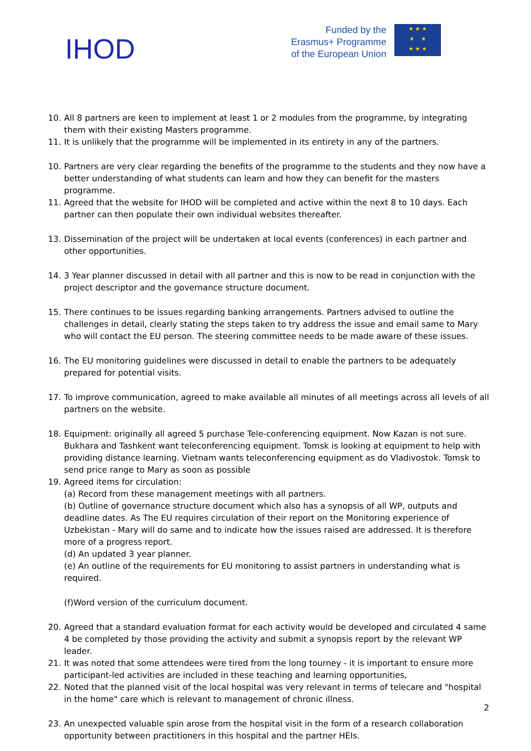IHOD
Funded by the
Erasmus+ Programme
of the European Union
★ ★ ★
★ ★
★ ★ ★
10. All 8 partners are keen to implement at least 1 or 2 modules from the programme, by integrating them with their existing Masters programme.
11. It is unlikely that the programme will be implemented in its entirety in any of the partners.
10. Partners are very clear regarding the benefits of the programme to the students and they now have a better understanding of what students can learn and how they can benefit for the masters programme.
11. Agreed that the website for IHOD will be completed and active within the next 8 to 10 days. Each partner can then populate their own individual websites thereafter.
13. Dissemination of the project will be undertaken at local events (conferences) in each partner and other opportunities.
14. 3 Year planner discussed in detail with all partner and this is now to be read in conjunction with the project descriptor and the governance structure document.
15. There continues to be issues regarding banking arrangements. Partners advised to outline the challenges in detail, clearly stating the steps taken to try address the issue and email same to Mary who will contact the EU person. The steering committee needs to be made aware of these issues.
16. The EU monitoring guidelines were discussed in detail to enable the partners to be adequately prepared for potential visits.
17. To improve communication, agreed to make available all minutes of all meetings across all levels of all partners on the website.
18. Equipment: originally all agreed 5 purchase Tele-conferencing equipment. Now Kazan is not sure. Bukhara and Tashkent want teleconferencing equipment. Tomsk is looking at equipment to help with providing distance learning. Vietnam wants teleconferencing equipment as do Vladivostok. Tomsk to send price range to Mary as soon as possible
19. Agreed items for circulation:
(a) Record from these management meetings with all partners.
(b) Outline of governance structure document which also has a synopsis of all WP, outputs and deadline dates. As The EU requires circulation of their report on the Monitoring experience of Uzbekistan - Mary will do same and to indicate how the issues raised are addressed. It is therefore more of a progress report.
(d) An updated 3 year planner.
(e) An outline of the requirements for EU monitoring to assist partners in understanding what is required.
(f)Word version of the curriculum document.
20. Agreed that a standard evaluation format for each activity would be developed and circulated 4 same 4 be completed by those providing the activity and submit a synopsis report by the relevant WP leader.
21. It was noted that some attendees were tired from the long tourney - it is important to ensure more participant-led activities are included in these teaching and learning opportunities,
22. Noted that the planned visit of the local hospital was very relevant in terms of telecare and "hospital in the home" care which is relevant to management of chronic illness.
23. An unexpected valuable spin arose from the hospital visit in the form of a research collaboration opportunity between practitioners in this hospital and the partner HEIs.
2